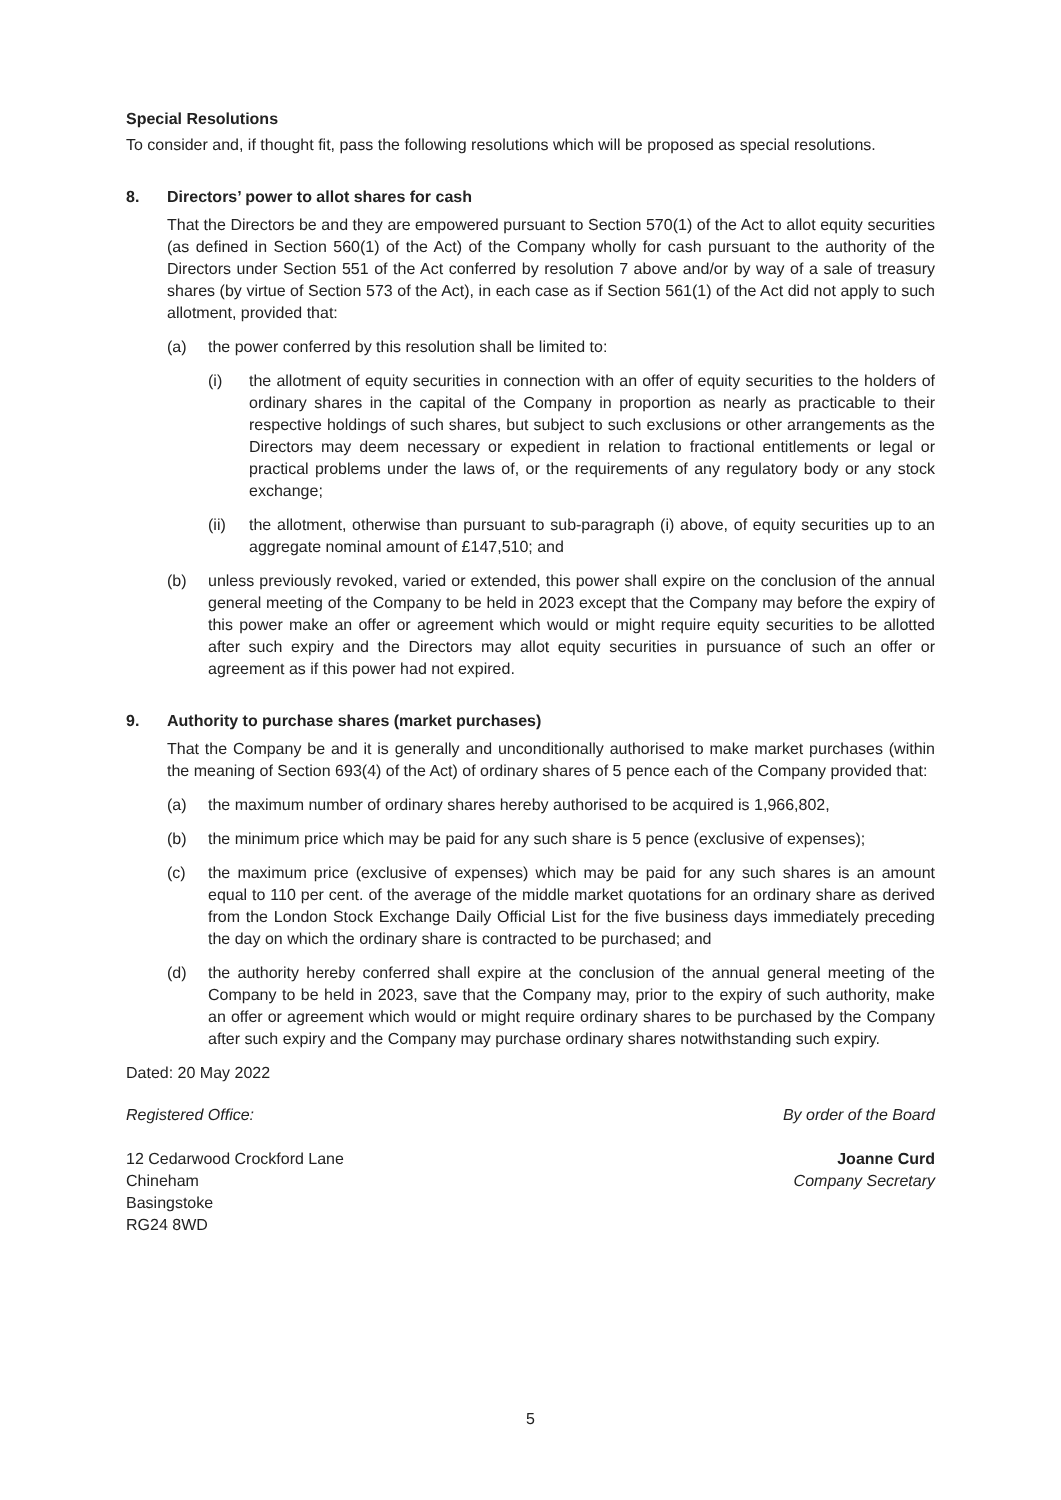Special Resolutions
To consider and, if thought fit, pass the following resolutions which will be proposed as special resolutions.
8. Directors’ power to allot shares for cash
That the Directors be and they are empowered pursuant to Section 570(1) of the Act to allot equity securities (as defined in Section 560(1) of the Act) of the Company wholly for cash pursuant to the authority of the Directors under Section 551 of the Act conferred by resolution 7 above and/or by way of a sale of treasury shares (by virtue of Section 573 of the Act), in each case as if Section 561(1) of the Act did not apply to such allotment, provided that:
(a) the power conferred by this resolution shall be limited to:
(i) the allotment of equity securities in connection with an offer of equity securities to the holders of ordinary shares in the capital of the Company in proportion as nearly as practicable to their respective holdings of such shares, but subject to such exclusions or other arrangements as the Directors may deem necessary or expedient in relation to fractional entitlements or legal or practical problems under the laws of, or the requirements of any regulatory body or any stock exchange;
(ii) the allotment, otherwise than pursuant to sub-paragraph (i) above, of equity securities up to an aggregate nominal amount of £147,510; and
(b) unless previously revoked, varied or extended, this power shall expire on the conclusion of the annual general meeting of the Company to be held in 2023 except that the Company may before the expiry of this power make an offer or agreement which would or might require equity securities to be allotted after such expiry and the Directors may allot equity securities in pursuance of such an offer or agreement as if this power had not expired.
9. Authority to purchase shares (market purchases)
That the Company be and it is generally and unconditionally authorised to make market purchases (within the meaning of Section 693(4) of the Act) of ordinary shares of 5 pence each of the Company provided that:
(a) the maximum number of ordinary shares hereby authorised to be acquired is 1,966,802,
(b) the minimum price which may be paid for any such share is 5 pence (exclusive of expenses);
(c) the maximum price (exclusive of expenses) which may be paid for any such shares is an amount equal to 110 per cent. of the average of the middle market quotations for an ordinary share as derived from the London Stock Exchange Daily Official List for the five business days immediately preceding the day on which the ordinary share is contracted to be purchased; and
(d) the authority hereby conferred shall expire at the conclusion of the annual general meeting of the Company to be held in 2023, save that the Company may, prior to the expiry of such authority, make an offer or agreement which would or might require ordinary shares to be purchased by the Company after such expiry and the Company may purchase ordinary shares notwithstanding such expiry.
Dated: 20 May 2022
Registered Office:
12 Cedarwood Crockford Lane
Chineham
Basingstoke
RG24 8WD
By order of the Board
Joanne Curd
Company Secretary
5